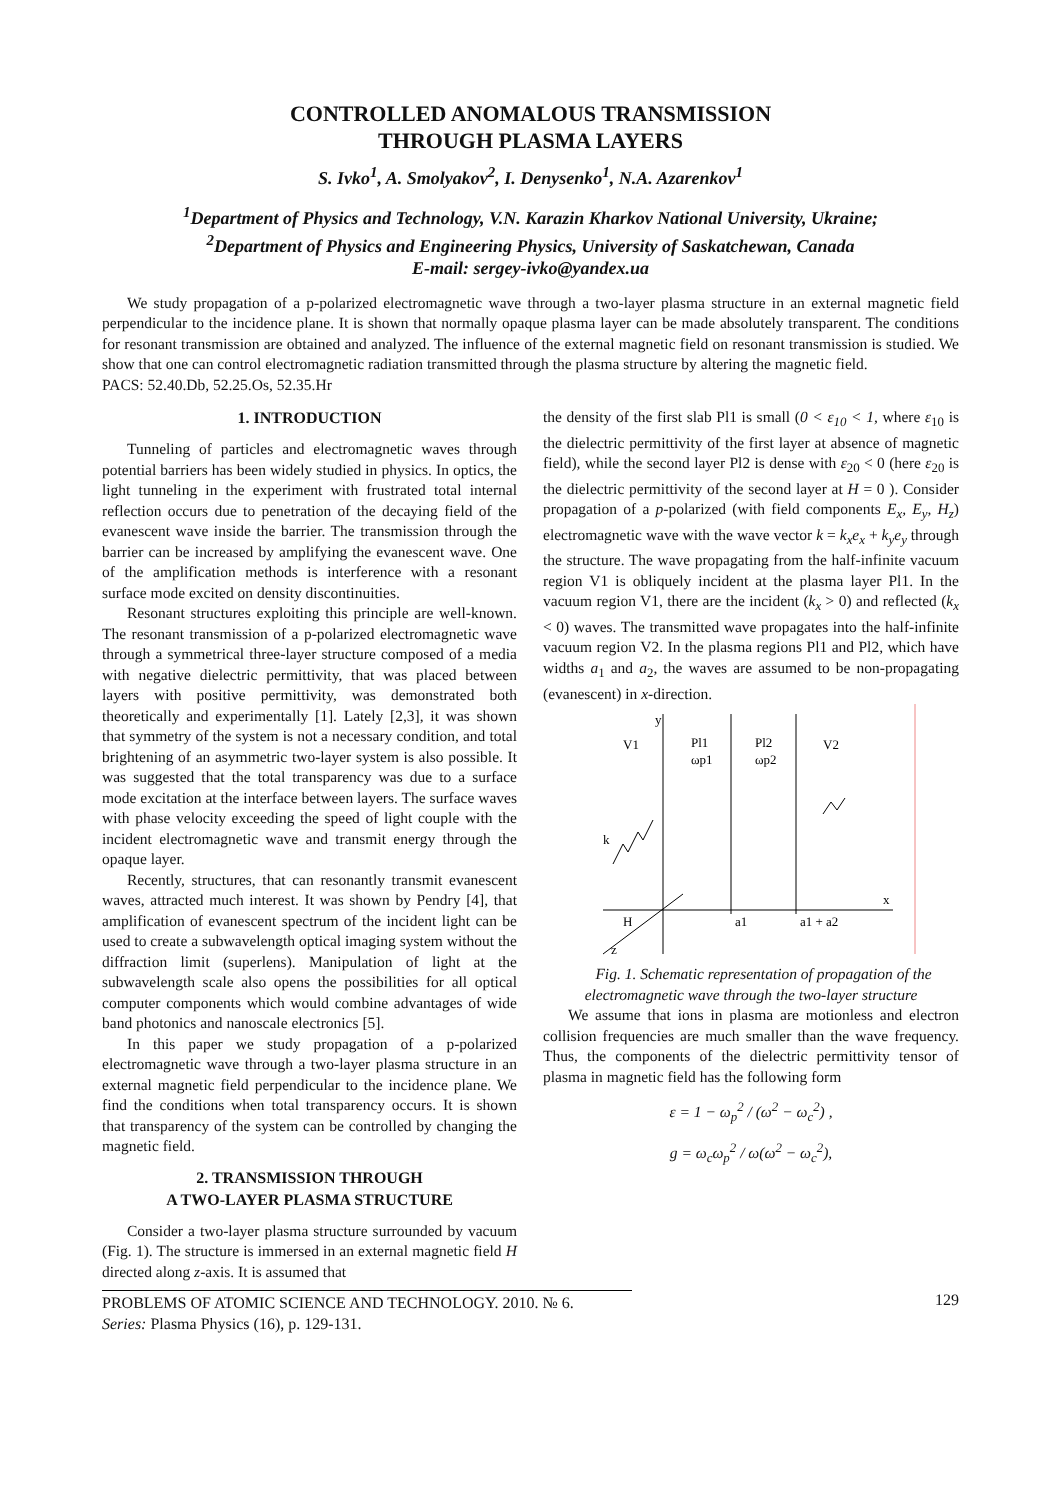CONTROLLED ANOMALOUS TRANSMISSION
THROUGH PLASMA LAYERS
S. Ivko<sup>1</sup>, A. Smolyakov<sup>2</sup>, I. Denysenko<sup>1</sup>, N.A. Azarenkov<sup>1</sup>
<sup>1</sup> Department of Physics and Technology, V.N. Karazin Kharkov National University, Ukraine;
<sup>2</sup> Department of Physics and Engineering Physics, University of Saskatchewan, Canada
E-mail: sergey-ivko@yandex.ua
We study propagation of a p-polarized electromagnetic wave through a two-layer plasma structure in an external magnetic field perpendicular to the incidence plane. It is shown that normally opaque plasma layer can be made absolutely transparent. The conditions for resonant transmission are obtained and analyzed. The influence of the external magnetic field on resonant transmission is studied. We show that one can control electromagnetic radiation transmitted through the plasma structure by altering the magnetic field.
PACS: 52.40.Db, 52.25.Os, 52.35.Hr
1. INTRODUCTION
Tunneling of particles and electromagnetic waves through potential barriers has been widely studied in physics. In optics, the light tunneling in the experiment with frustrated total internal reflection occurs due to penetration of the decaying field of the evanescent wave inside the barrier. The transmission through the barrier can be increased by amplifying the evanescent wave. One of the amplification methods is interference with a resonant surface mode excited on density discontinuities.
Resonant structures exploiting this principle are well-known. The resonant transmission of a p-polarized electromagnetic wave through a symmetrical three-layer structure composed of a media with negative dielectric permittivity, that was placed between layers with positive permittivity, was demonstrated both theoretically and experimentally [1]. Lately [2,3], it was shown that symmetry of the system is not a necessary condition, and total brightening of an asymmetric two-layer system is also possible. It was suggested that the total transparency was due to a surface mode excitation at the interface between layers. The surface waves with phase velocity exceeding the speed of light couple with the incident electromagnetic wave and transmit energy through the opaque layer.
Recently, structures, that can resonantly transmit evanescent waves, attracted much interest. It was shown by Pendry [4], that amplification of evanescent spectrum of the incident light can be used to create a subwavelength optical imaging system without the diffraction limit (superlens). Manipulation of light at the subwavelength scale also opens the possibilities for all optical computer components which would combine advantages of wide band photonics and nanoscale electronics [5].
In this paper we study propagation of a p-polarized electromagnetic wave through a two-layer plasma structure in an external magnetic field perpendicular to the incidence plane. We find the conditions when total transparency occurs. It is shown that transparency of the system can be controlled by changing the magnetic field.
2. TRANSMISSION THROUGH
A TWO-LAYER PLASMA STRUCTURE
Consider a two-layer plasma structure surrounded by vacuum (Fig. 1). The structure is immersed in an external magnetic field H directed along z-axis. It is assumed that
the density of the first slab Pl1 is small (0 < ε<sub>10</sub> < 1, where ε<sub>10</sub> is the dielectric permittivity of the first layer at absence of magnetic field), while the second layer Pl2 is dense with ε<sub>20</sub> < 0 (here ε<sub>20</sub> is the dielectric permittivity of the second layer at H = 0 ). Consider propagation of a p-polarized (with field components E<sub>x</sub>, E<sub>y</sub>, H<sub>z</sub>) electromagnetic wave with the wave vector k = k<sub>x</sub>e<sub>x</sub> + k<sub>y</sub>e<sub>y</sub> through the structure. The wave propagating from the half-infinite vacuum region V1 is obliquely incident at the plasma layer Pl1. In the vacuum region V1, there are the incident (k<sub>x</sub> > 0) and reflected (k<sub>x</sub> < 0) waves. The transmitted wave propagates into the half-infinite vacuum region V2. In the plasma regions Pl1 and Pl2, which have widths a<sub>1</sub> and a<sub>2</sub>, the waves are assumed to be non-propagating (evanescent) in x-direction.
V1
Pl1
Pl2
V2
ωp1
ωp2
k
H
a1
a1 + a2
x
y
z
Fig. 1. Schematic representation of propagation of the electromagnetic wave through the two-layer structure
We assume that ions in plasma are motionless and electron collision frequencies are much smaller than the wave frequency. Thus, the components of the dielectric permittivity tensor of plasma in magnetic field has the following form
ε = 1 − ω<sub>p</sub><sup>2</sup> / (ω<sup>2</sup> − ω<sub>c</sub><sup>2</sup>) ,
g = ω<sub>c</sub>ω<sub>p</sub><sup>2</sup> / ω(ω<sup>2</sup> − ω<sub>c</sub><sup>2</sup>),
PROBLEMS OF ATOMIC SCIENCE AND TECHNOLOGY. 2010. № 6.
Series: Plasma Physics (16), p. 129-131.
129